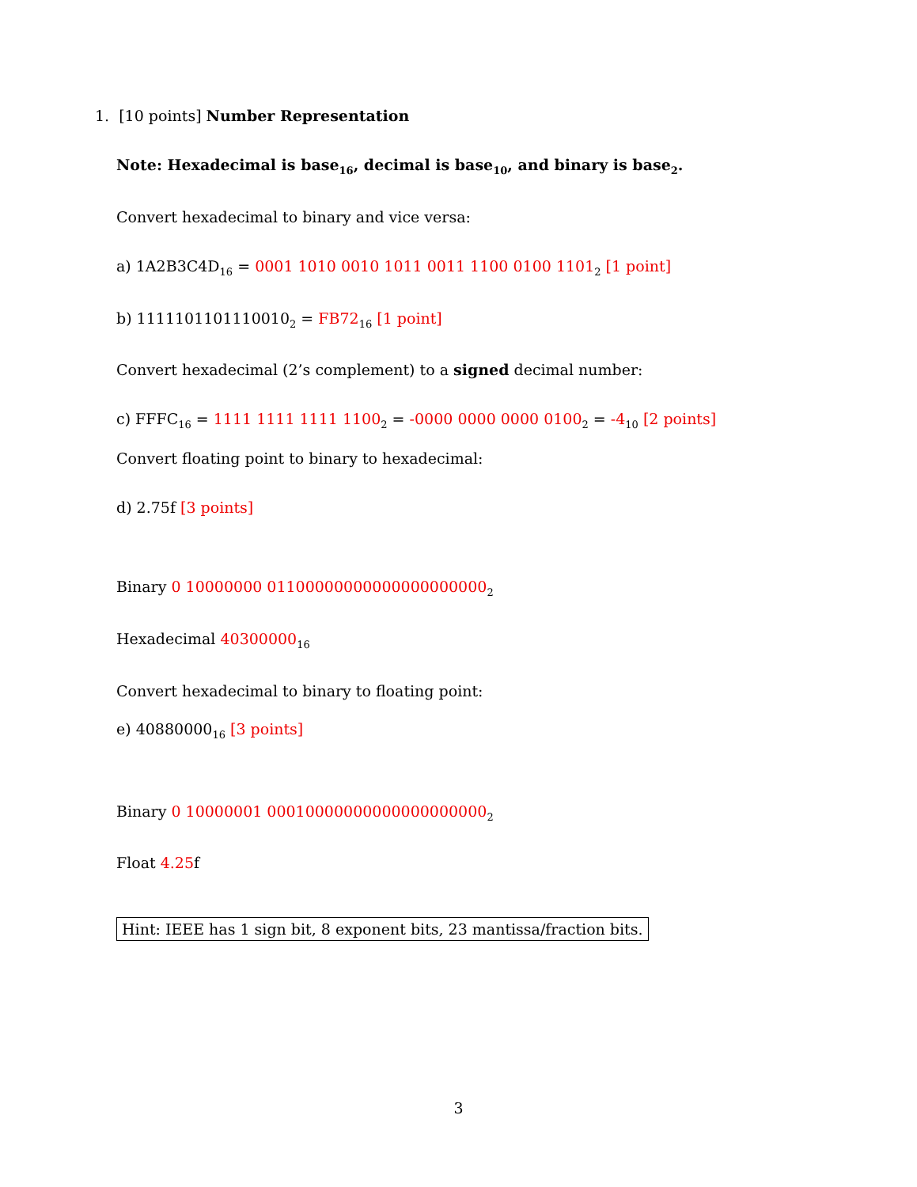1. [10 points] Number Representation
Note: Hexadecimal is base<sub>16</sub>, decimal is base<sub>10</sub>, and binary is base<sub>2</sub>.
Convert hexadecimal to binary and vice versa:
a) 1A2B3C4D<sub>16</sub> = 0001 1010 0010 1011 0011 1100 0100 1101<sub>2</sub> [1 point]
b) 1111101101110010<sub>2</sub> = FB72<sub>16</sub> [1 point]
Convert hexadecimal (2’s complement) to a signed decimal number:
c) FFFC<sub>16</sub> = 1111 1111 1111 1100<sub>2</sub> = -0000 0000 0000 0100<sub>2</sub> = -4<sub>10</sub> [2 points]
Convert floating point to binary to hexadecimal:
d) 2.75f [3 points]
Binary 0 10000000 01100000000000000000000<sub>2</sub>
Hexadecimal 40300000<sub>16</sub>
Convert hexadecimal to binary to floating point:
e) 40880000<sub>16</sub> [3 points]
Binary 0 10000001 00010000000000000000000<sub>2</sub>
Float 4.25f
Hint: IEEE has 1 sign bit, 8 exponent bits, 23 mantissa/fraction bits.
3